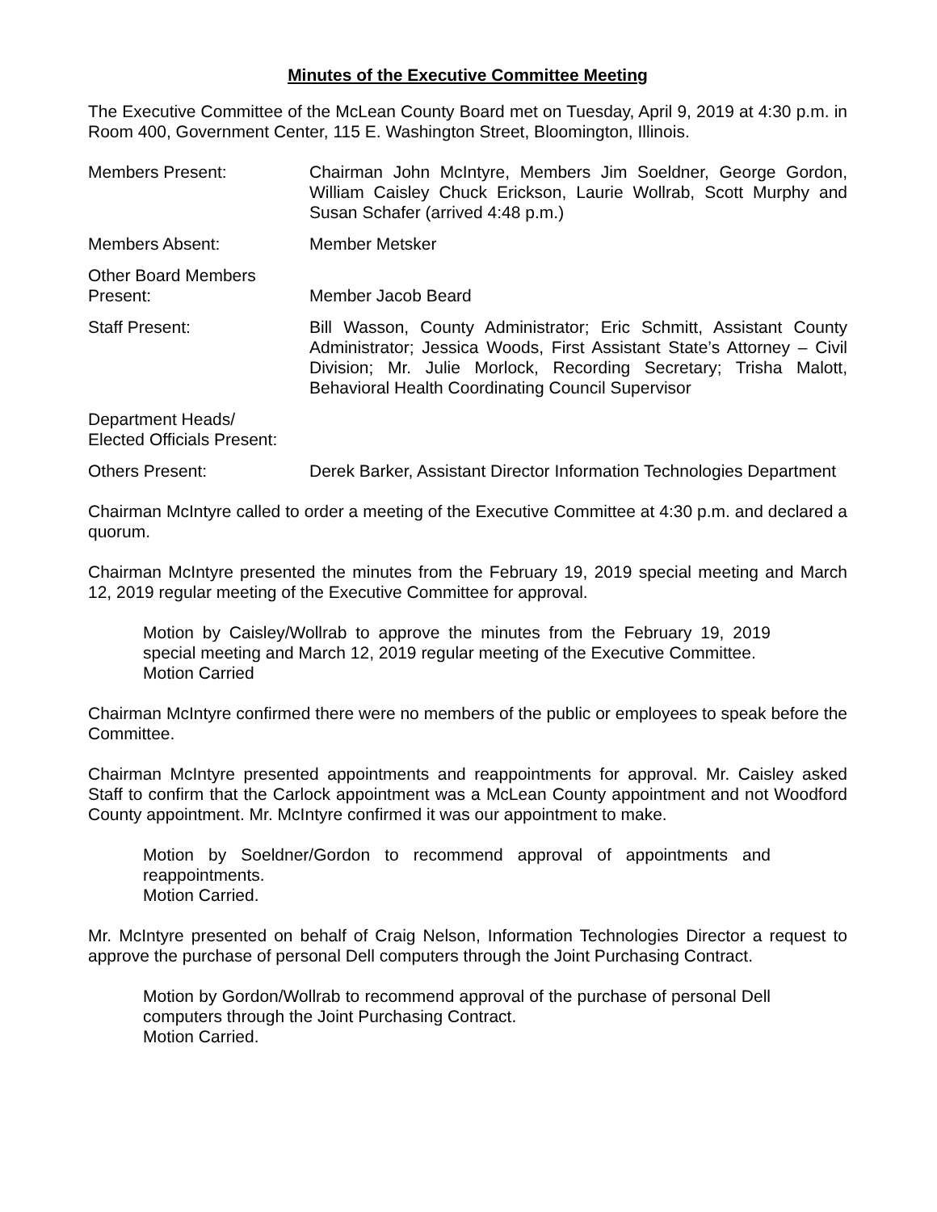Minutes of the Executive Committee Meeting
The Executive Committee of the McLean County Board met on Tuesday, April 9, 2019 at 4:30 p.m. in Room 400, Government Center, 115 E. Washington Street, Bloomington, Illinois.
Members Present: Chairman John McIntyre, Members Jim Soeldner, George Gordon, William Caisley Chuck Erickson, Laurie Wollrab, Scott Murphy and Susan Schafer (arrived 4:48 p.m.)
Members Absent: Member Metsker
Other Board Members
Present:
Member Jacob Beard
Staff Present: Bill Wasson, County Administrator; Eric Schmitt, Assistant County Administrator; Jessica Woods, First Assistant State’s Attorney – Civil Division; Mr. Julie Morlock, Recording Secretary; Trisha Malott, Behavioral Health Coordinating Council Supervisor
Department Heads/
Elected Officials Present:
Others Present: Derek Barker, Assistant Director Information Technologies Department
Chairman McIntyre called to order a meeting of the Executive Committee at 4:30 p.m. and declared a quorum.
Chairman McIntyre presented the minutes from the February 19, 2019 special meeting and March 12, 2019 regular meeting of the Executive Committee for approval.
Motion by Caisley/Wollrab to approve the minutes from the February 19, 2019 special meeting and March 12, 2019 regular meeting of the Executive Committee.
Motion Carried
Chairman McIntyre confirmed there were no members of the public or employees to speak before the Committee.
Chairman McIntyre presented appointments and reappointments for approval. Mr. Caisley asked Staff to confirm that the Carlock appointment was a McLean County appointment and not Woodford County appointment. Mr. McIntyre confirmed it was our appointment to make.
Motion by Soeldner/Gordon to recommend approval of appointments and reappointments.
Motion Carried.
Mr. McIntyre presented on behalf of Craig Nelson, Information Technologies Director a request to approve the purchase of personal Dell computers through the Joint Purchasing Contract.
Motion by Gordon/Wollrab to recommend approval of the purchase of personal Dell computers through the Joint Purchasing Contract.
Motion Carried.